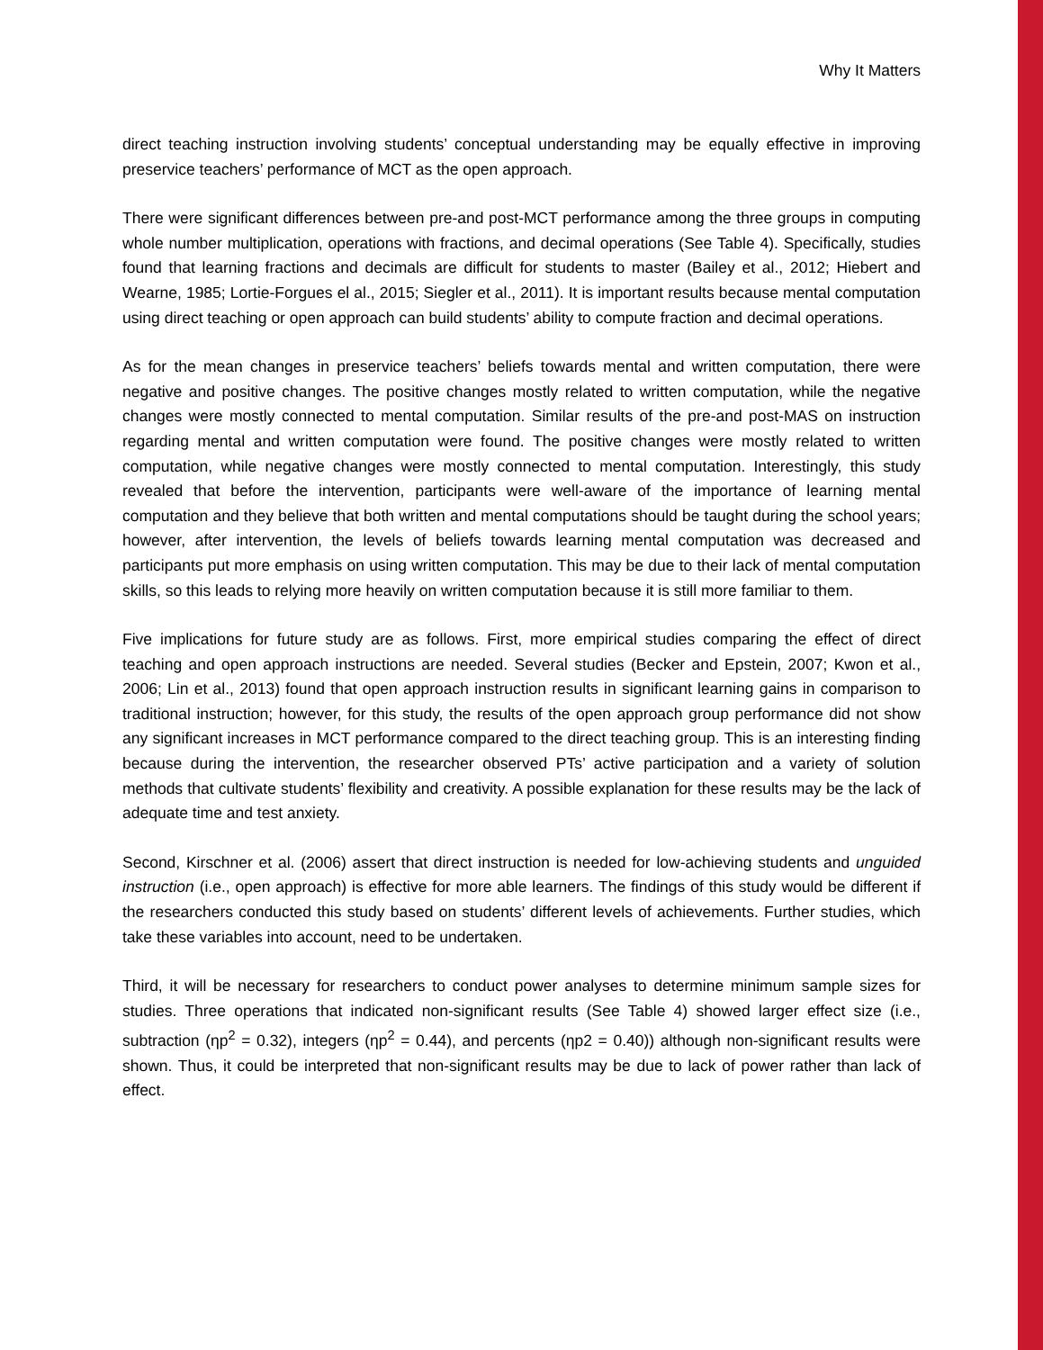Why It Matters
direct teaching instruction involving students’ conceptual understanding may be equally effective in improving preservice teachers’ performance of MCT as the open approach.
There were significant differences between pre-and post-MCT performance among the three groups in computing whole number multiplication, operations with fractions, and decimal operations (See Table 4). Specifically, studies found that learning fractions and decimals are difficult for students to master (Bailey et al., 2012; Hiebert and Wearne, 1985; Lortie-Forgues el al., 2015; Siegler et al., 2011). It is important results because mental computation using direct teaching or open approach can build students’ ability to compute fraction and decimal operations.
As for the mean changes in preservice teachers’ beliefs towards mental and written computation, there were negative and positive changes. The positive changes mostly related to written computation, while the negative changes were mostly connected to mental computation. Similar results of the pre-and post-MAS on instruction regarding mental and written computation were found. The positive changes were mostly related to written computation, while negative changes were mostly connected to mental computation. Interestingly, this study revealed that before the intervention, participants were well-aware of the importance of learning mental computation and they believe that both written and mental computations should be taught during the school years; however, after intervention, the levels of beliefs towards learning mental computation was decreased and participants put more emphasis on using written computation. This may be due to their lack of mental computation skills, so this leads to relying more heavily on written computation because it is still more familiar to them.
Five implications for future study are as follows. First, more empirical studies comparing the effect of direct teaching and open approach instructions are needed. Several studies (Becker and Epstein, 2007; Kwon et al., 2006; Lin et al., 2013) found that open approach instruction results in significant learning gains in comparison to traditional instruction; however, for this study, the results of the open approach group performance did not show any significant increases in MCT performance compared to the direct teaching group. This is an interesting finding because during the intervention, the researcher observed PTs’ active participation and a variety of solution methods that cultivate students’ flexibility and creativity. A possible explanation for these results may be the lack of adequate time and test anxiety.
Second, Kirschner et al. (2006) assert that direct instruction is needed for low-achieving students and unguided instruction (i.e., open approach) is effective for more able learners. The findings of this study would be different if the researchers conducted this study based on students’ different levels of achievements. Further studies, which take these variables into account, need to be undertaken.
Third, it will be necessary for researchers to conduct power analyses to determine minimum sample sizes for studies. Three operations that indicated non-significant results (See Table 4) showed larger effect size (i.e., subtraction (ηp<sup>2</sup> = 0.32), integers (ηp<sup>2</sup> = 0.44), and percents (ηp2 = 0.40)) although non-significant results were shown. Thus, it could be interpreted that non-significant results may be due to lack of power rather than lack of effect.